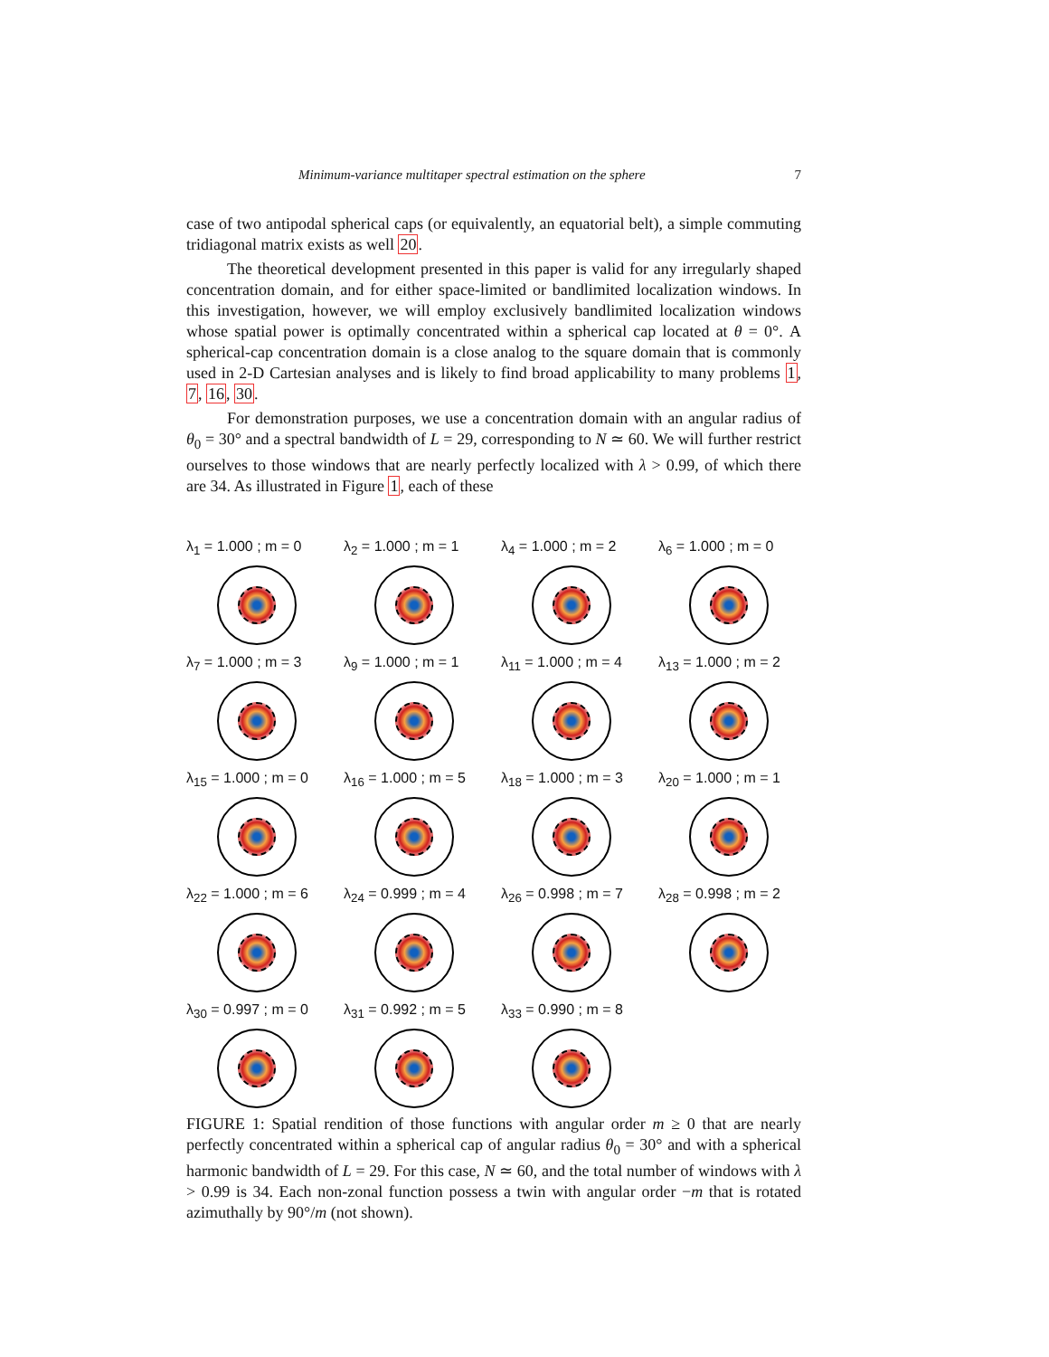Minimum-variance multitaper spectral estimation on the sphere 7
case of two antipodal spherical caps (or equivalently, an equatorial belt), a simple commuting tridiagonal matrix exists as well 20.
The theoretical development presented in this paper is valid for any irregularly shaped concentration domain, and for either space-limited or bandlimited localization windows. In this investigation, however, we will employ exclusively bandlimited localization windows whose spatial power is optimally concentrated within a spherical cap located at θ = 0°. A spherical-cap concentration domain is a close analog to the square domain that is commonly used in 2-D Cartesian analyses and is likely to find broad applicability to many problems 1, 7, 16, 30.
For demonstration purposes, we use a concentration domain with an angular radius of θ<sub>0</sub> = 30° and a spectral bandwidth of L = 29, corresponding to N ≃ 60. We will further restrict ourselves to those windows that are nearly perfectly localized with λ > 0.99, of which there are 34. As illustrated in Figure 1, each of these
λ<sub>1</sub> = 1.000 ; m = 0
λ<sub>2</sub> = 1.000 ; m = 1
λ<sub>4</sub> = 1.000 ; m = 2
λ<sub>6</sub> = 1.000 ; m = 0
λ<sub>7</sub> = 1.000 ; m = 3
λ<sub>9</sub> = 1.000 ; m = 1
λ<sub>11</sub> = 1.000 ; m = 4
λ<sub>13</sub> = 1.000 ; m = 2
λ<sub>15</sub> = 1.000 ; m = 0
λ<sub>16</sub> = 1.000 ; m = 5
λ<sub>18</sub> = 1.000 ; m = 3
λ<sub>20</sub> = 1.000 ; m = 1
λ<sub>22</sub> = 1.000 ; m = 6
λ<sub>24</sub> = 0.999 ; m = 4
λ<sub>26</sub> = 0.998 ; m = 7
λ<sub>28</sub> = 0.998 ; m = 2
λ<sub>30</sub> = 0.997 ; m = 0
λ<sub>31</sub> = 0.992 ; m = 5
λ<sub>33</sub> = 0.990 ; m = 8
FIGURE 1: Spatial rendition of those functions with angular order m ≥ 0 that are nearly perfectly concentrated within a spherical cap of angular radius θ<sub>0</sub> = 30° and with a spherical harmonic bandwidth of L = 29. For this case, N ≃ 60, and the total number of windows with λ > 0.99 is 34. Each non-zonal function possess a twin with angular order −m that is rotated azimuthally by 90°/m (not shown).